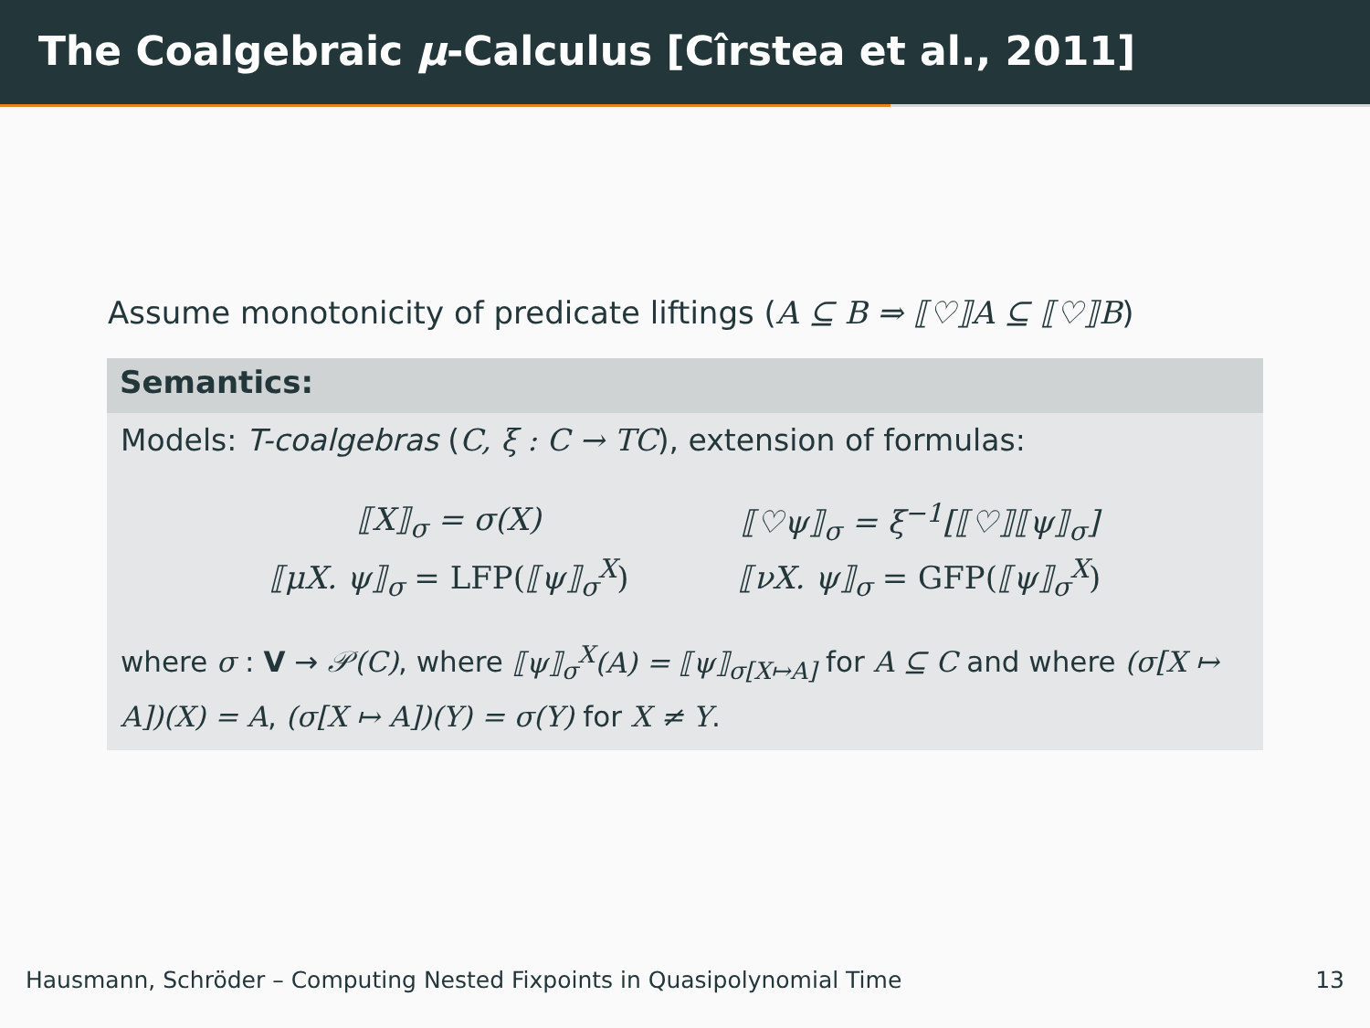The Coalgebraic μ-Calculus [Cîrstea et al., 2011]
Assume monotonicity of predicate liftings (A ⊆ B ⇒ ⟦♡⟧A ⊆ ⟦♡⟧B)
Semantics:
Models: T-coalgebras (C, ξ : C → TC), extension of formulas:
| ⟦X⟧<sub>σ</sub> = σ(X) | ⟦♡ψ⟧<sub>σ</sub> = ξ<sup>−1</sup>[⟦♡⟧⟦ψ⟧<sub>σ</sub>] |
| ⟦μX. ψ⟧<sub>σ</sub> = LFP( ⟦ψ⟧<sub>σ</sub><sup>X</sup> ) | ⟦νX. ψ⟧<sub>σ</sub> = GFP( ⟦ψ⟧<sub>σ</sub><sup>X</sup> ) |
where σ : V → 𝒫(C), where ⟦ψ⟧<sub>σ</sub><sup>X</sup>(A) = ⟦ψ⟧<sub>σ[X↦A]</sub> for A ⊆ C and where (σ[X ↦ A])(X) = A, (σ[X ↦ A])(Y) = σ(Y) for X ≠ Y.
Hausmann, Schröder – Computing Nested Fixpoints in Quasipolynomial Time 13